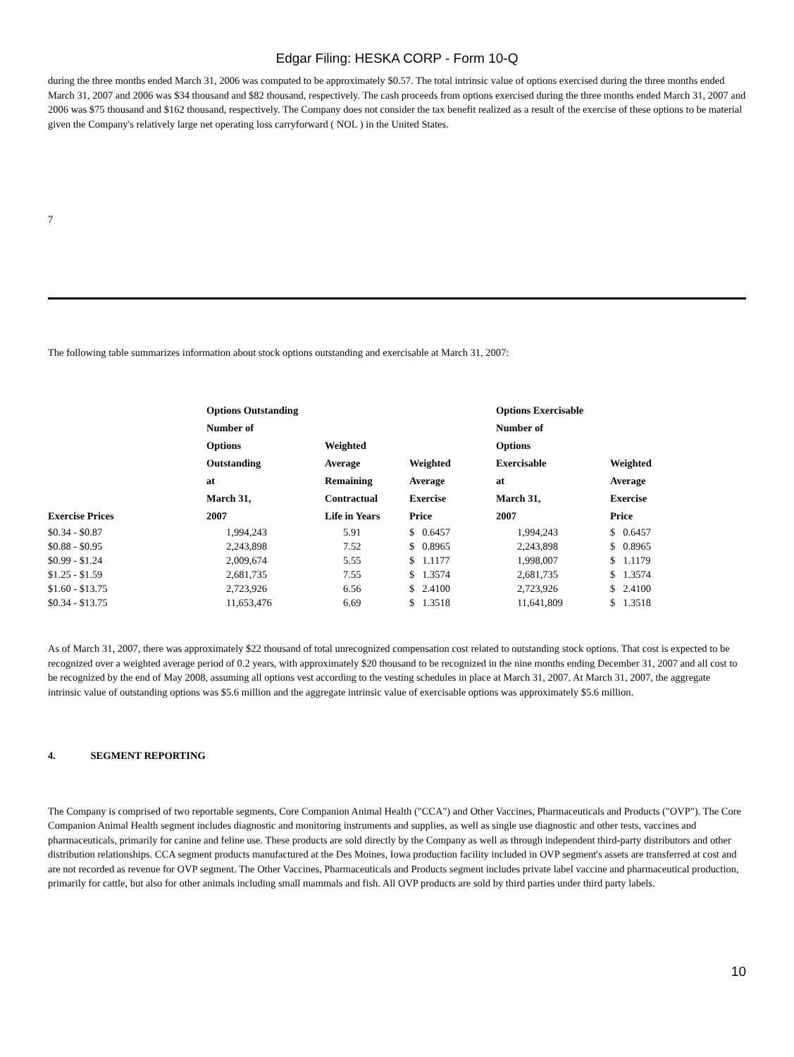Edgar Filing: HESKA CORP - Form 10-Q
during the three months ended March 31, 2006 was computed to be approximately $0.57. The total intrinsic value of options exercised during the three months ended March 31, 2007 and 2006 was $34 thousand and $82 thousand, respectively. The cash proceeds from options exercised during the three months ended March 31, 2007 and 2006 was $75 thousand and $162 thousand, respectively. The Company does not consider the tax benefit realized as a result of the exercise of these options to be material given the Company's relatively large net operating loss carryforward ( NOL ) in the United States.
7
The following table summarizes information about stock options outstanding and exercisable at March 31, 2007:
| Exercise Prices | Options Outstanding Number of Options Outstanding at March 31, 2007 | Weighted Average Remaining Contractual Life in Years | Weighted Average Exercise Price | Options Exercisable Number of Options Exercisable at March 31, 2007 | Weighted Average Exercise Price |
| --- | --- | --- | --- | --- | --- |
| $0.34 - $0.87 | 1,994,243 | 5.91 | $ 0.6457 | 1,994,243 | $ 0.6457 |
| $0.88 - $0.95 | 2,243,898 | 7.52 | $ 0.8965 | 2,243,898 | $ 0.8965 |
| $0.99 - $1.24 | 2,009,674 | 5.55 | $ 1.1177 | 1,998,007 | $ 1.1179 |
| $1.25 - $1.59 | 2,681,735 | 7.55 | $ 1.3574 | 2,681,735 | $ 1.3574 |
| $1.60 - $13.75 | 2,723,926 | 6.56 | $ 2.4100 | 2,723,926 | $ 2.4100 |
| $0.34 - $13.75 | 11,653,476 | 6.69 | $ 1.3518 | 11,641,809 | $ 1.3518 |
As of March 31, 2007, there was approximately $22 thousand of total unrecognized compensation cost related to outstanding stock options. That cost is expected to be recognized over a weighted average period of 0.2 years, with approximately $20 thousand to be recognized in the nine months ending December 31, 2007 and all cost to be recognized by the end of May 2008, assuming all options vest according to the vesting schedules in place at March 31, 2007. At March 31, 2007, the aggregate intrinsic value of outstanding options was $5.6 million and the aggregate intrinsic value of exercisable options was approximately $5.6 million.
4. SEGMENT REPORTING
The Company is comprised of two reportable segments, Core Companion Animal Health ("CCA") and Other Vaccines, Pharmaceuticals and Products ("OVP"). The Core Companion Animal Health segment includes diagnostic and monitoring instruments and supplies, as well as single use diagnostic and other tests, vaccines and pharmaceuticals, primarily for canine and feline use. These products are sold directly by the Company as well as through independent third-party distributors and other distribution relationships. CCA segment products manufactured at the Des Moines, Iowa production facility included in OVP segment's assets are transferred at cost and are not recorded as revenue for OVP segment. The Other Vaccines, Pharmaceuticals and Products segment includes private label vaccine and pharmaceutical production, primarily for cattle, but also for other animals including small mammals and fish. All OVP products are sold by third parties under third party labels.
10